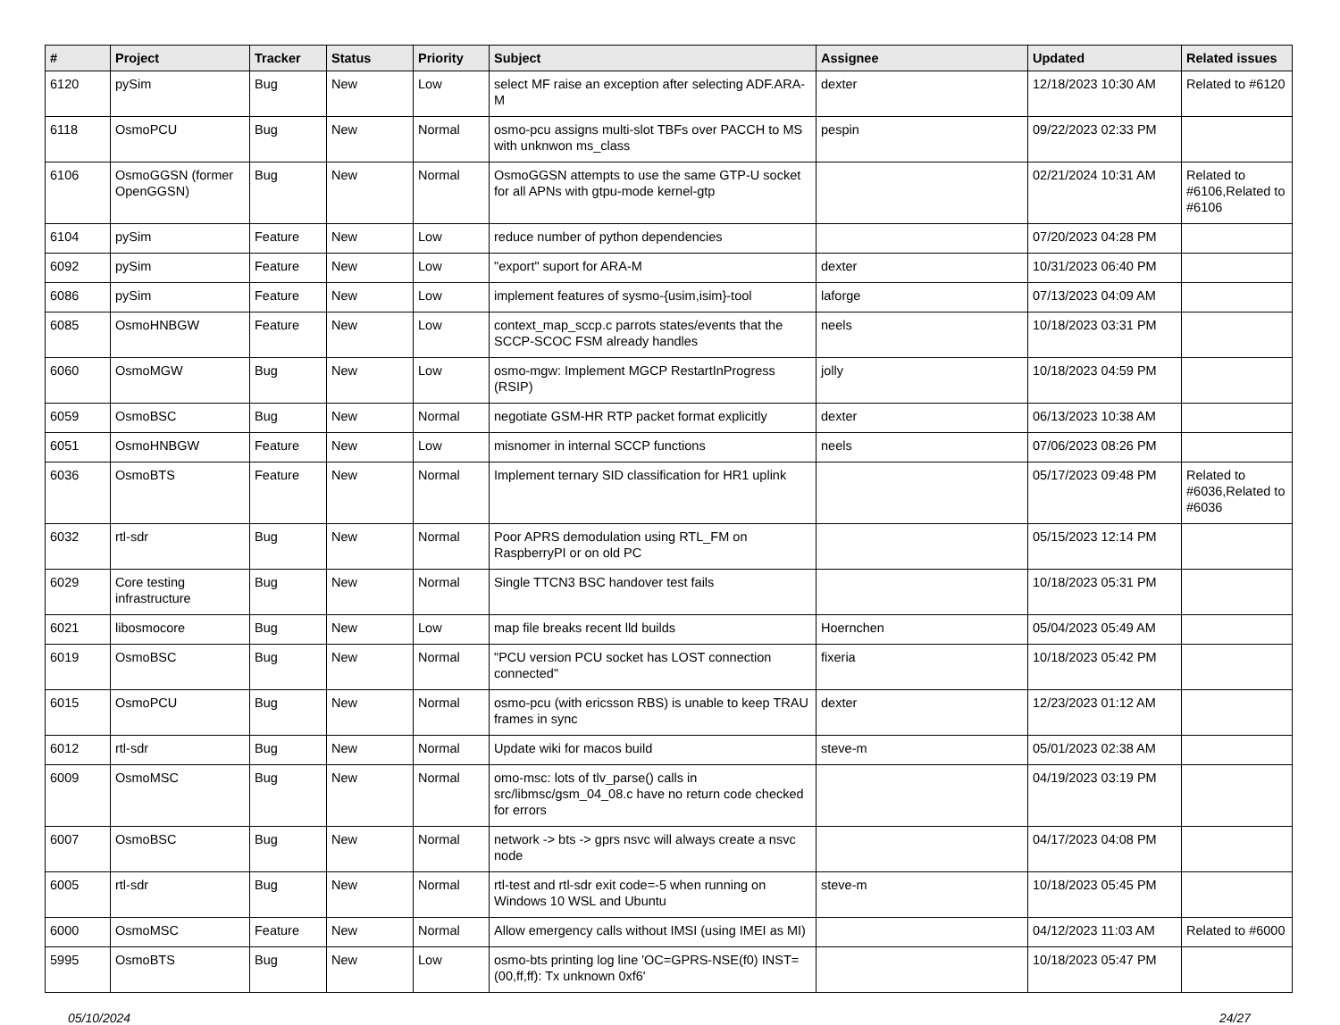| # | Project | Tracker | Status | Priority | Subject | Assignee | Updated | Related issues |
| --- | --- | --- | --- | --- | --- | --- | --- | --- |
| 6120 | pySim | Bug | New | Low | select MF raise an exception after selecting ADF.ARA-M | dexter | 12/18/2023 10:30 AM | Related to #6120 |
| 6118 | OsmoPCU | Bug | New | Normal | osmo-pcu assigns multi-slot TBFs over PACCH to MS with unknwon ms_class | pespin | 09/22/2023 02:33 PM | |
| 6106 | OsmoGGSN (former OpenGGSN) | Bug | New | Normal | OsmoGGSN attempts to use the same GTP-U socket for all APNs with gtpu-mode kernel-gtp | | 02/21/2024 10:31 AM | Related to #6106,Related to #6106 |
| 6104 | pySim | Feature | New | Low | reduce number of python dependencies | | 07/20/2023 04:28 PM | |
| 6092 | pySim | Feature | New | Low | "export" suport for ARA-M | dexter | 10/31/2023 06:40 PM | |
| 6086 | pySim | Feature | New | Low | implement features of sysmo-{usim,isim}-tool | laforge | 07/13/2023 04:09 AM | |
| 6085 | OsmoHNBGW | Feature | New | Low | context_map_sccp.c parrots states/events that the SCCP-SCOC FSM already handles | neels | 10/18/2023 03:31 PM | |
| 6060 | OsmoMGW | Bug | New | Low | osmo-mgw: Implement MGCP RestartInProgress (RSIP) | jolly | 10/18/2023 04:59 PM | |
| 6059 | OsmoBSC | Bug | New | Normal | negotiate GSM-HR RTP packet format explicitly | dexter | 06/13/2023 10:38 AM | |
| 6051 | OsmoHNBGW | Feature | New | Low | misnomer in internal SCCP functions | neels | 07/06/2023 08:26 PM | |
| 6036 | OsmoBTS | Feature | New | Normal | Implement ternary SID classification for HR1 uplink | | 05/17/2023 09:48 PM | Related to #6036,Related to #6036 |
| 6032 | rtl-sdr | Bug | New | Normal | Poor APRS demodulation using RTL_FM on RaspberryPI or on old PC | | 05/15/2023 12:14 PM | |
| 6029 | Core testing infrastructure | Bug | New | Normal | Single TTCN3 BSC handover test fails | | 10/18/2023 05:31 PM | |
| 6021 | libosmocore | Bug | New | Low | map file breaks recent lld builds | Hoernchen | 05/04/2023 05:49 AM | |
| 6019 | OsmoBSC | Bug | New | Normal | "PCU version PCU socket has LOST connection connected" | fixeria | 10/18/2023 05:42 PM | |
| 6015 | OsmoPCU | Bug | New | Normal | osmo-pcu (with ericsson RBS) is unable to keep TRAU frames in sync | dexter | 12/23/2023 01:12 AM | |
| 6012 | rtl-sdr | Bug | New | Normal | Update wiki for macos build | steve-m | 05/01/2023 02:38 AM | |
| 6009 | OsmoMSC | Bug | New | Normal | omo-msc: lots of tlv_parse() calls in src/libmsc/gsm_04_08.c have no return code checked for errors | | 04/19/2023 03:19 PM | |
| 6007 | OsmoBSC | Bug | New | Normal | network -> bts -> gprs nsvc will always create a nsvc node | | 04/17/2023 04:08 PM | |
| 6005 | rtl-sdr | Bug | New | Normal | rtl-test and rtl-sdr exit code=-5 when running on Windows 10 WSL and Ubuntu | steve-m | 10/18/2023 05:45 PM | |
| 6000 | OsmoMSC | Feature | New | Normal | Allow emergency calls without IMSI (using IMEI as MI) | | 04/12/2023 11:03 AM | Related to #6000 |
| 5995 | OsmoBTS | Bug | New | Low | osmo-bts printing log line 'OC=GPRS-NSE(f0) INST=(00,ff,ff): Tx unknown 0xf6' | | 10/18/2023 05:47 PM | |
05/10/2024 24/27